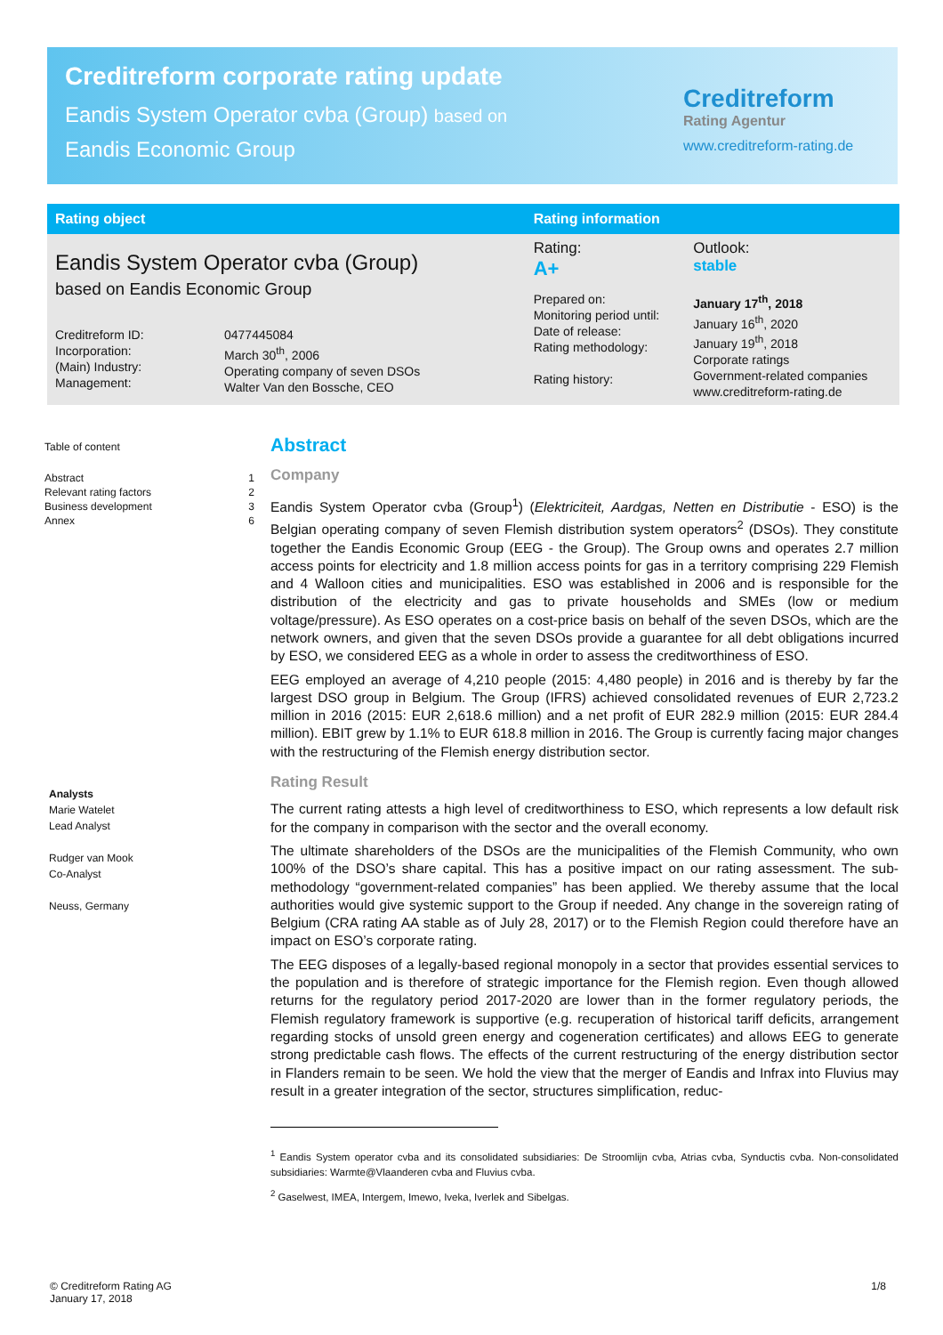Creditreform corporate rating update
Eandis System Operator cvba (Group) based on
Eandis Economic Group
Creditreform
Rating Agentur
www.creditreform-rating.de
| Rating object | Rating information | |
| --- | --- | --- |
| Eandis System Operator cvba (Group) based on Eandis Economic Group Creditreform ID: Incorporation: (Main) Industry: Management: 0477445084 March 30<sup>th</sup>, 2006 Operating company of seven DSOs Walter Van den Bossche, CEO | Rating: A+ | Outlook: stable |
| | Prepared on: Monitoring period until: Date of release: Rating methodology: Rating history: | January 17<sup>th</sup>, 2018 January 16<sup>th</sup>, 2020 January 19<sup>th</sup>, 2018 Corporate ratings Government-related companies www.creditreform-rating.de |
Table of content
Abstract 1
Relevant rating factors 2
Business development 3
Annex 6
Analysts
Marie Watelet
Lead Analyst
Rudger van Mook
Co-Analyst
Neuss, Germany
Abstract
Company
Eandis System Operator cvba (Group<sup>1</sup>) (Elektriciteit, Aardgas, Netten en Distributie - ESO) is the Belgian operating company of seven Flemish distribution system operators<sup>2</sup> (DSOs). They constitute together the Eandis Economic Group (EEG - the Group). The Group owns and operates 2.7 million access points for electricity and 1.8 million access points for gas in a territory comprising 229 Flemish and 4 Walloon cities and municipalities. ESO was established in 2006 and is responsible for the distribution of the electricity and gas to private households and SMEs (low or medium voltage/pressure). As ESO operates on a cost-price basis on behalf of the seven DSOs, which are the network owners, and given that the seven DSOs provide a guarantee for all debt obligations incurred by ESO, we considered EEG as a whole in order to assess the creditworthiness of ESO.
EEG employed an average of 4,210 people (2015: 4,480 people) in 2016 and is thereby by far the largest DSO group in Belgium. The Group (IFRS) achieved consolidated revenues of EUR 2,723.2 million in 2016 (2015: EUR 2,618.6 million) and a net profit of EUR 282.9 million (2015: EUR 284.4 million). EBIT grew by 1.1% to EUR 618.8 million in 2016. The Group is currently facing major changes with the restructuring of the Flemish energy distribution sector.
Rating Result
The current rating attests a high level of creditworthiness to ESO, which represents a low default risk for the company in comparison with the sector and the overall economy.
The ultimate shareholders of the DSOs are the municipalities of the Flemish Community, who own 100% of the DSO’s share capital. This has a positive impact on our rating assessment. The sub-methodology “government-related companies” has been applied. We thereby assume that the local authorities would give systemic support to the Group if needed. Any change in the sovereign rating of Belgium (CRA rating AA stable as of July 28, 2017) or to the Flemish Region could therefore have an impact on ESO’s corporate rating.
The EEG disposes of a legally-based regional monopoly in a sector that provides essential services to the population and is therefore of strategic importance for the Flemish region. Even though allowed returns for the regulatory period 2017-2020 are lower than in the former regulatory periods, the Flemish regulatory framework is supportive (e.g. recuperation of historical tariff deficits, arrangement regarding stocks of unsold green energy and cogeneration certificates) and allows EEG to generate strong predictable cash flows. The effects of the current restructuring of the energy distribution sector in Flanders remain to be seen. We hold the view that the merger of Eandis and Infrax into Fluvius may result in a greater integration of the sector, structures simplification, reduc-
<sup>1</sup> Eandis System operator cvba and its consolidated subsidiaries: De Stroomlijn cvba, Atrias cvba, Synductis cvba. Non-consolidated subsidiaries: Warmte@Vlaanderen cvba and Fluvius cvba.
<sup>2</sup> Gaselwest, IMEA, Intergem, Imewo, Iveka, Iverlek and Sibelgas.
© Creditreform Rating AG
January 17, 2018 1/8